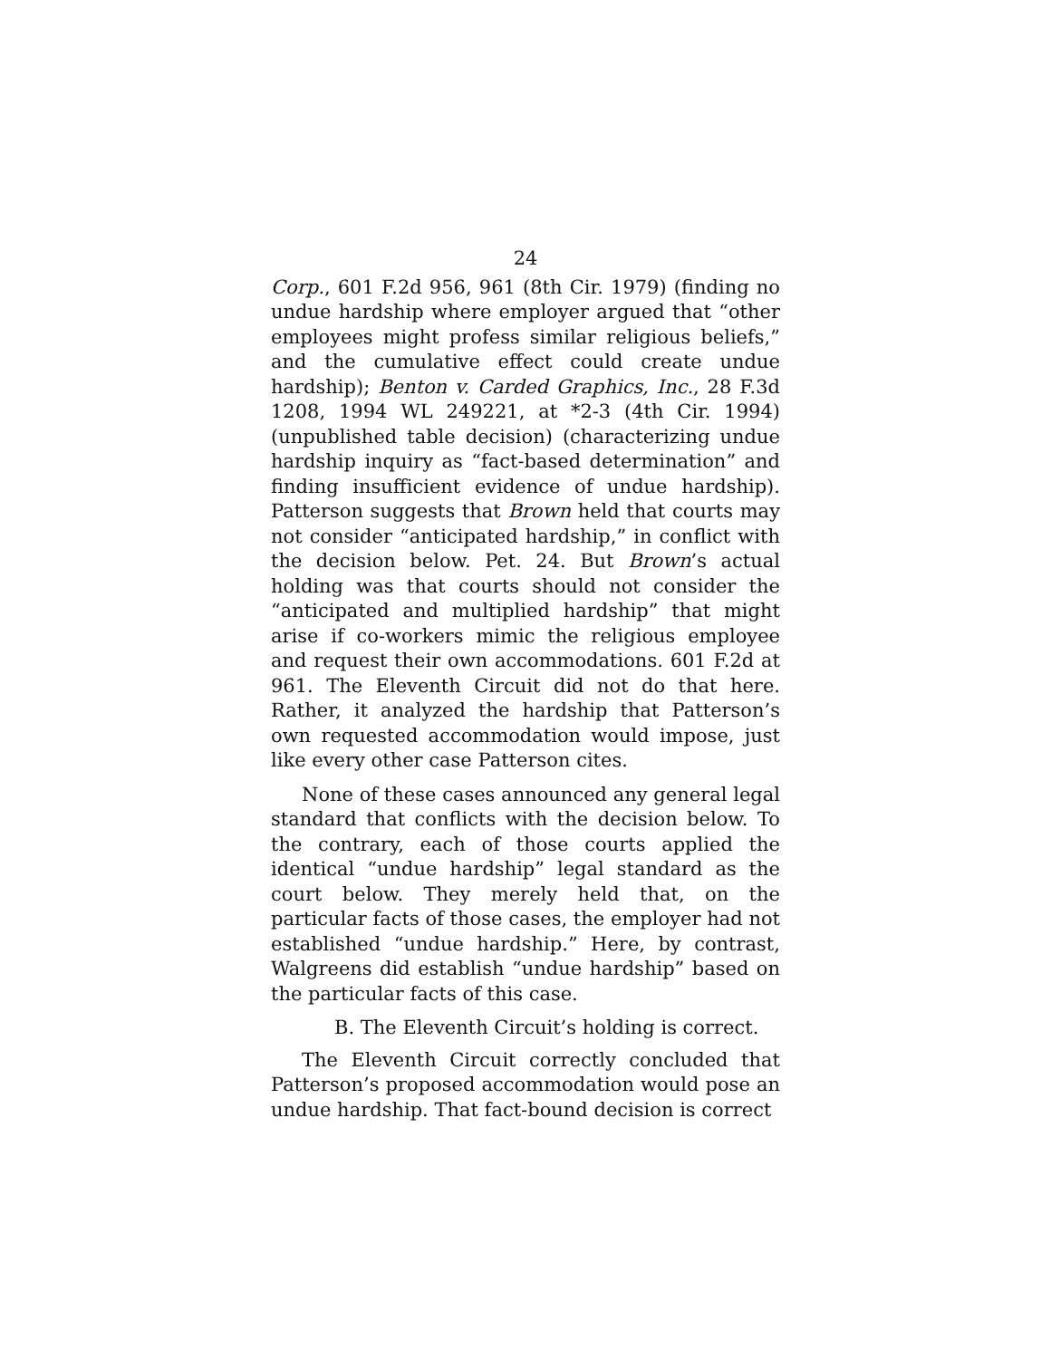24
Corp., 601 F.2d 956, 961 (8th Cir. 1979) (finding no undue hardship where employer argued that “other employees might profess similar religious beliefs,” and the cumulative effect could create undue hardship); Benton v. Carded Graphics, Inc., 28 F.3d 1208, 1994 WL 249221, at *2-3 (4th Cir. 1994) (unpublished table decision) (characterizing undue hardship inquiry as “fact-based determination” and finding insufficient evidence of undue hardship). Patterson suggests that Brown held that courts may not consider “anticipated hardship,” in conflict with the decision below. Pet. 24. But Brown’s actual holding was that courts should not consider the “anticipated and multiplied hardship” that might arise if co-workers mimic the religious employee and request their own accommodations. 601 F.2d at 961. The Eleventh Circuit did not do that here. Rather, it analyzed the hardship that Patterson’s own requested accommodation would impose, just like every other case Patterson cites.
None of these cases announced any general legal standard that conflicts with the decision below. To the contrary, each of those courts applied the identical “undue hardship” legal standard as the court below. They merely held that, on the particular facts of those cases, the employer had not established “undue hardship.” Here, by contrast, Walgreens did establish “undue hardship” based on the particular facts of this case.
B. The Eleventh Circuit’s holding is correct.
The Eleventh Circuit correctly concluded that Patterson’s proposed accommodation would pose an undue hardship. That fact-bound decision is correct